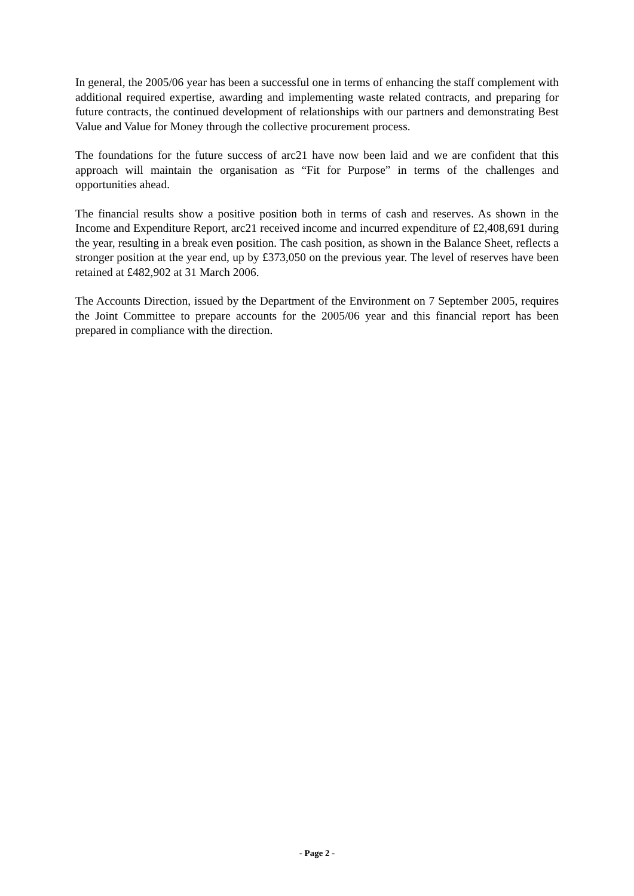In general, the 2005/06 year has been a successful one in terms of enhancing the staff complement with additional required expertise, awarding and implementing waste related contracts, and preparing for future contracts, the continued development of relationships with our partners and demonstrating Best Value and Value for Money through the collective procurement process.
The foundations for the future success of arc21 have now been laid and we are confident that this approach will maintain the organisation as “Fit for Purpose” in terms of the challenges and opportunities ahead.
The financial results show a positive position both in terms of cash and reserves. As shown in the Income and Expenditure Report, arc21 received income and incurred expenditure of £2,408,691 during the year, resulting in a break even position. The cash position, as shown in the Balance Sheet, reflects a stronger position at the year end, up by £373,050 on the previous year. The level of reserves have been retained at £482,902 at 31 March 2006.
The Accounts Direction, issued by the Department of the Environment on 7 September 2005, requires the Joint Committee to prepare accounts for the 2005/06 year and this financial report has been prepared in compliance with the direction.
- Page 2 -